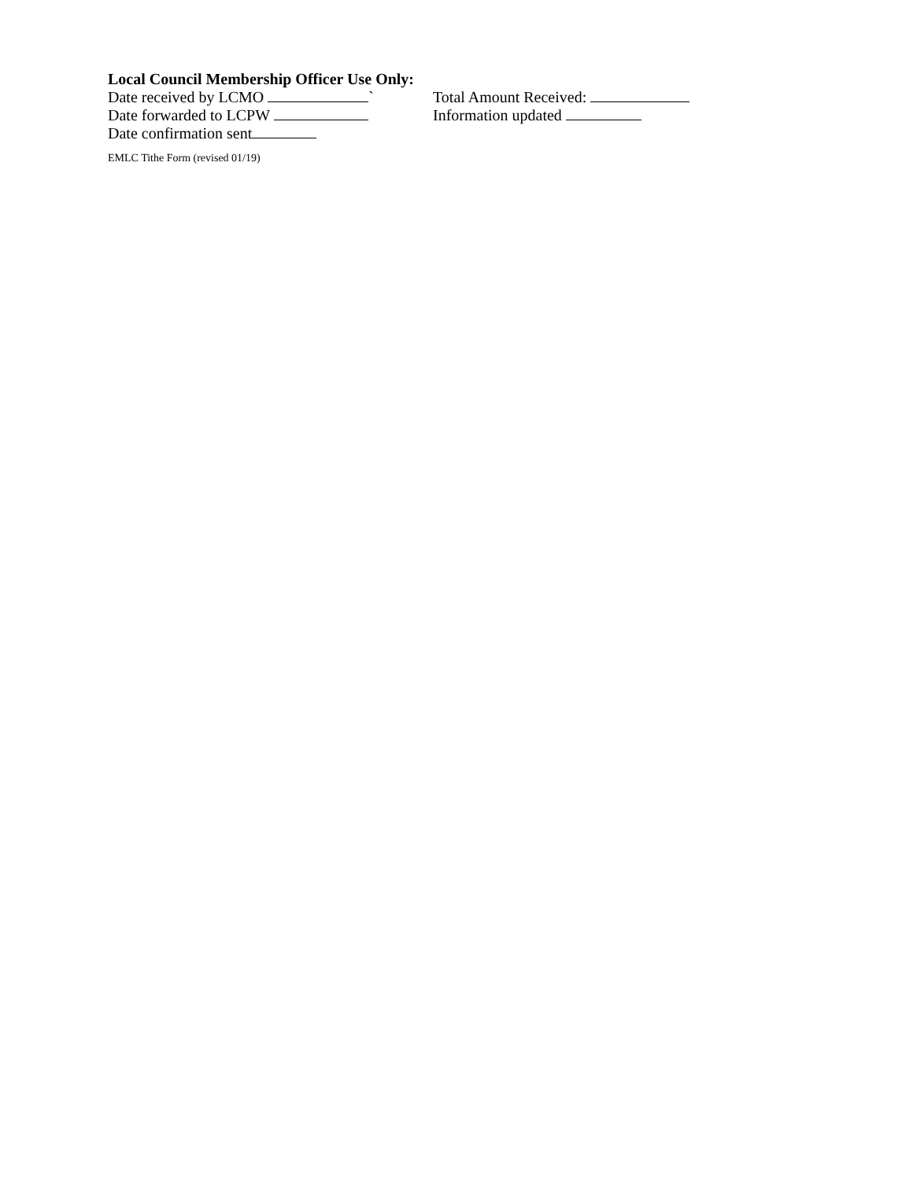Local Council Membership Officer Use Only:
Date received by LCMO ` Total Amount Received:
Date forwarded to LCPW Information updated
Date confirmation sent
EMLC Tithe Form (revised 01/19)